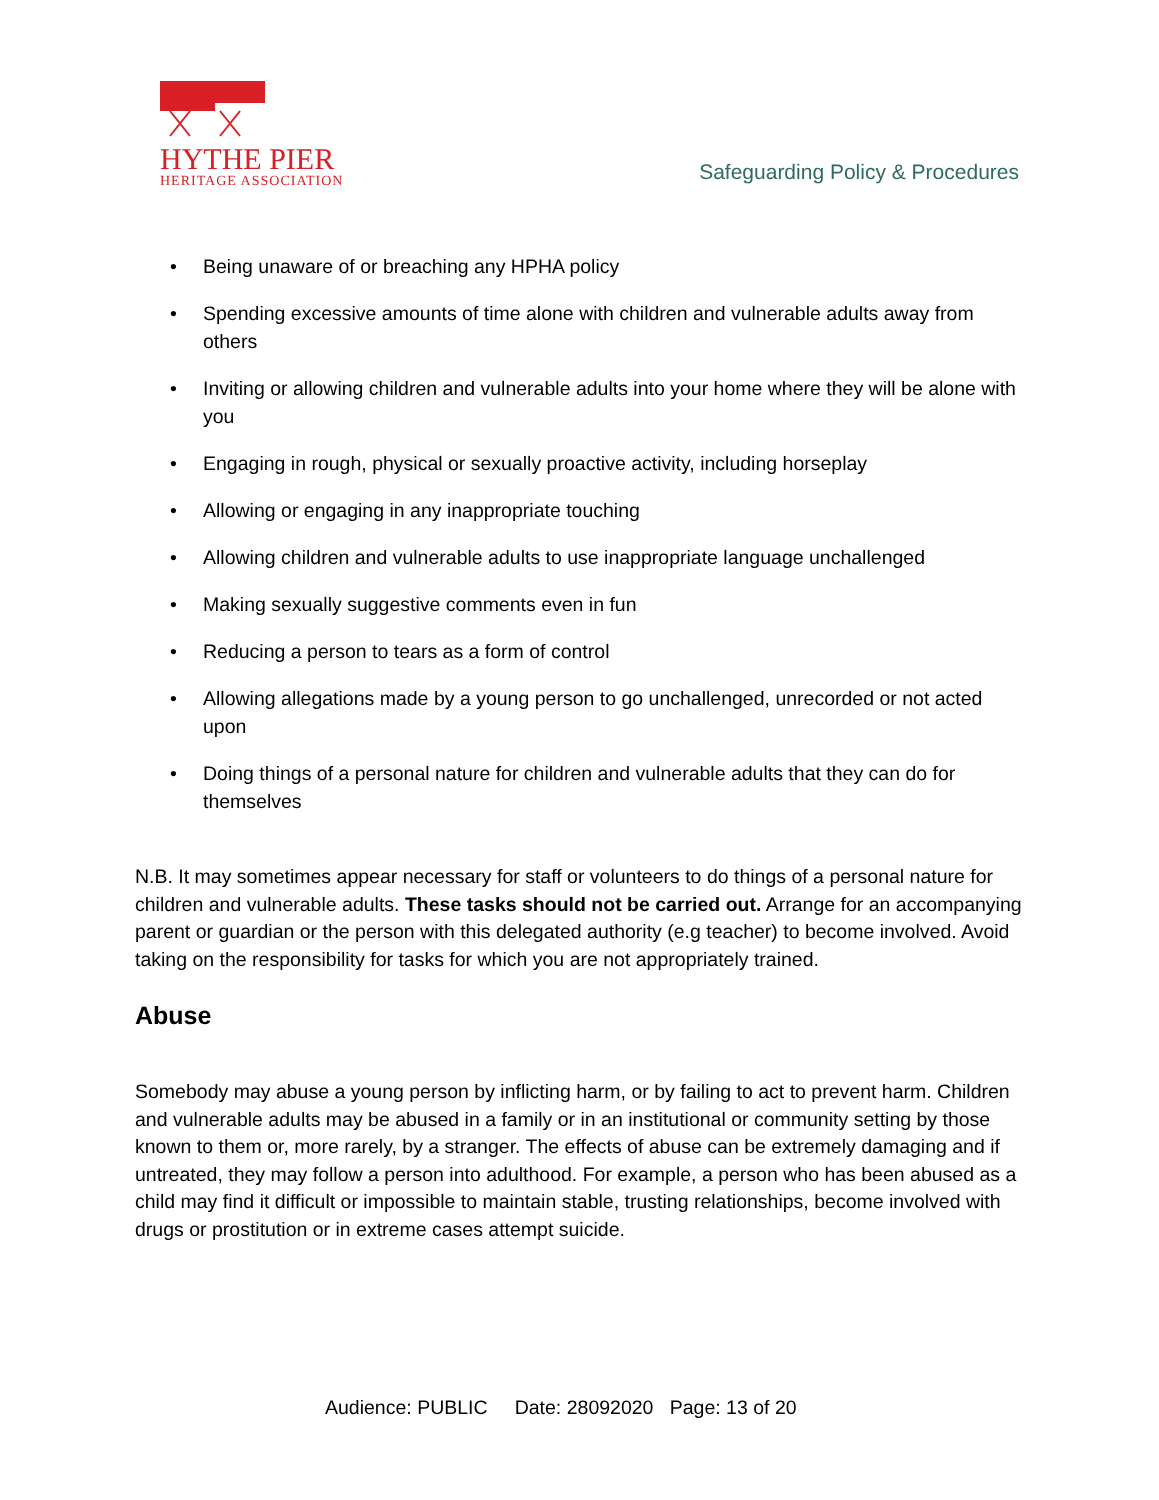HYTHE PIER
HERITAGE ASSOCIATION
Safeguarding Policy & Procedures
• Being unaware of or breaching any HPHA policy
• Spending excessive amounts of time alone with children and vulnerable adults away from others
• Inviting or allowing children and vulnerable adults into your home where they will be alone with you
• Engaging in rough, physical or sexually proactive activity, including horseplay
• Allowing or engaging in any inappropriate touching
• Allowing children and vulnerable adults to use inappropriate language unchallenged
• Making sexually suggestive comments even in fun
• Reducing a person to tears as a form of control
• Allowing allegations made by a young person to go unchallenged, unrecorded or not acted upon
• Doing things of a personal nature for children and vulnerable adults that they can do for themselves
N.B. It may sometimes appear necessary for staff or volunteers to do things of a personal nature for children and vulnerable adults. These tasks should not be carried out. Arrange for an accompanying parent or guardian or the person with this delegated authority (e.g teacher) to become involved. Avoid taking on the responsibility for tasks for which you are not appropriately trained.
Abuse
Somebody may abuse a young person by inflicting harm, or by failing to act to prevent harm. Children and vulnerable adults may be abused in a family or in an institutional or community setting by those known to them or, more rarely, by a stranger. The effects of abuse can be extremely damaging and if untreated, they may follow a person into adulthood. For example, a person who has been abused as a child may find it difficult or impossible to maintain stable, trusting relationships, become involved with drugs or prostitution or in extreme cases attempt suicide.
Audience: PUBLIC Date: 28092020 Page: 13 of 20